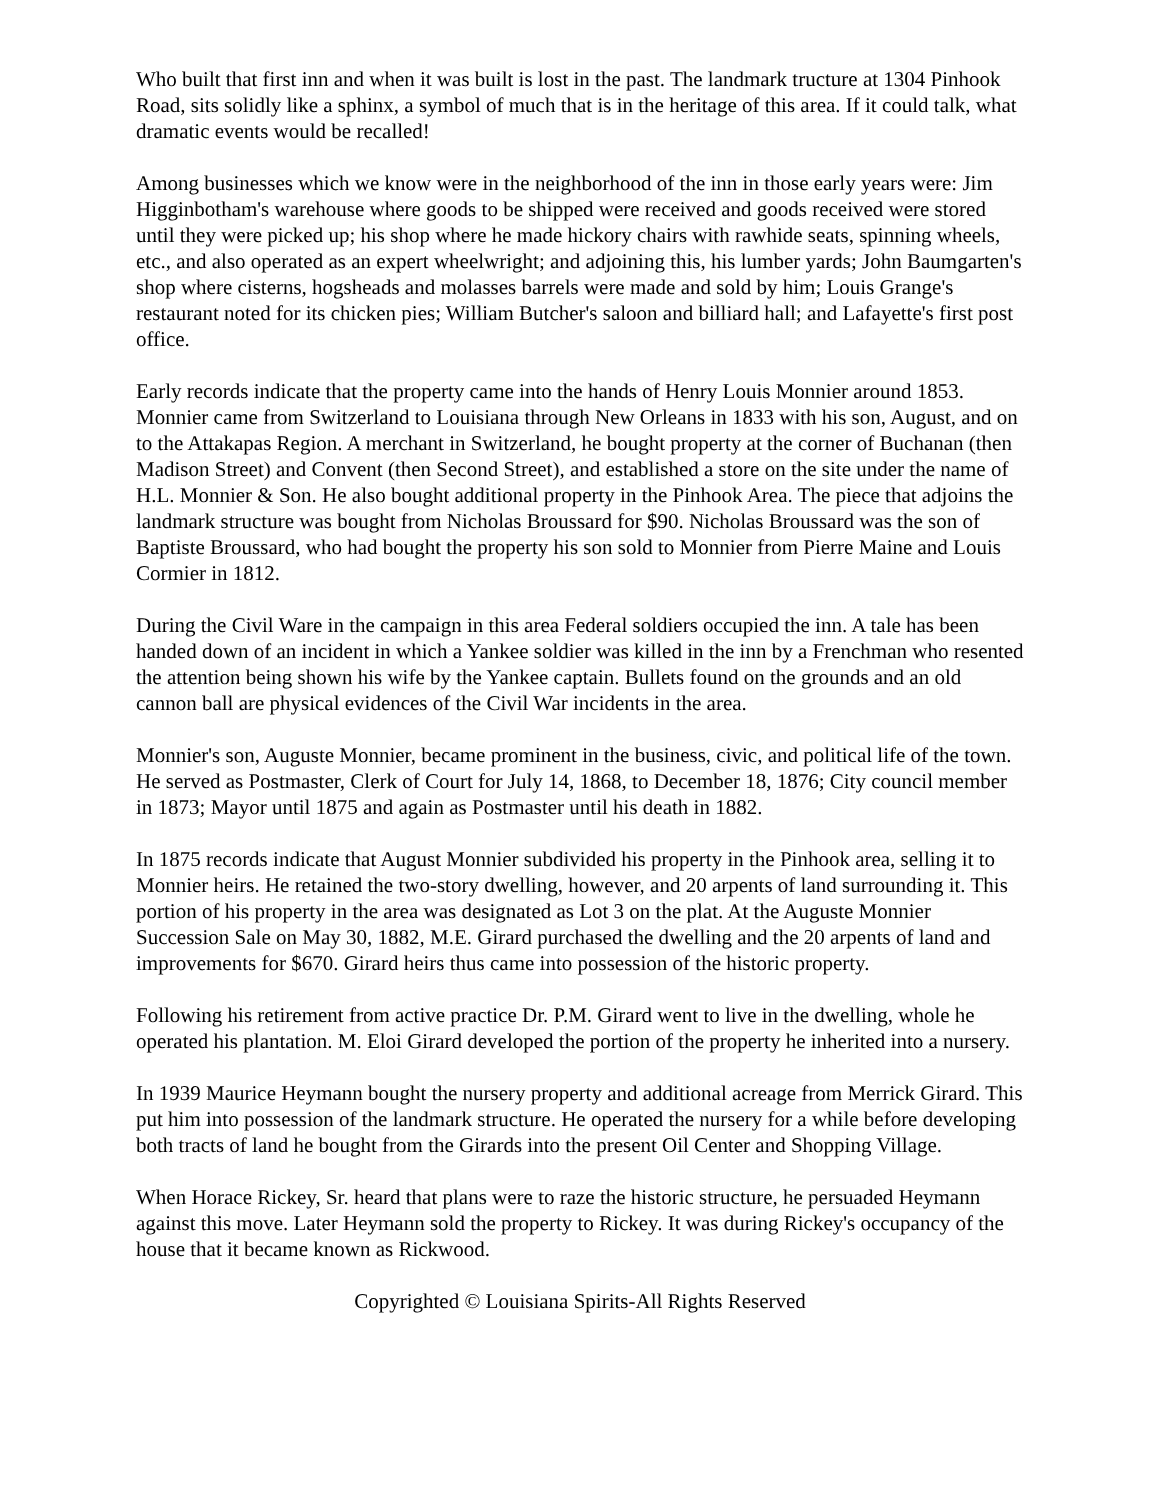Who built that first inn and when it was built is lost in the past. The landmark tructure at 1304 Pinhook Road, sits solidly like a sphinx, a symbol of much that is in the heritage of this area. If it could talk, what dramatic events would be recalled!
Among businesses which we know were in the neighborhood of the inn in those early years were: Jim Higginbotham's warehouse where goods to be shipped were received and goods received were stored until they were picked up; his shop where he made hickory chairs with rawhide seats, spinning wheels, etc., and also operated as an expert wheelwright; and adjoining this, his lumber yards; John Baumgarten's shop where cisterns, hogsheads and molasses barrels were made and sold by him; Louis Grange's restaurant noted for its chicken pies; William Butcher's saloon and billiard hall; and Lafayette's first post office.
Early records indicate that the property came into the hands of Henry Louis Monnier around 1853. Monnier came from Switzerland to Louisiana through New Orleans in 1833 with his son, August, and on to the Attakapas Region. A merchant in Switzerland, he bought property at the corner of Buchanan (then Madison Street) and Convent (then Second Street), and established a store on the site under the name of H.L. Monnier & Son. He also bought additional property in the Pinhook Area. The piece that adjoins the landmark structure was bought from Nicholas Broussard for $90. Nicholas Broussard was the son of Baptiste Broussard, who had bought the property his son sold to Monnier from Pierre Maine and Louis Cormier in 1812.
During the Civil Ware in the campaign in this area Federal soldiers occupied the inn. A tale has been handed down of an incident in which a Yankee soldier was killed in the inn by a Frenchman who resented the attention being shown his wife by the Yankee captain. Bullets found on the grounds and an old cannon ball are physical evidences of the Civil War incidents in the area.
Monnier's son, Auguste Monnier, became prominent in the business, civic, and political life of the town. He served as Postmaster, Clerk of Court for July 14, 1868, to December 18, 1876; City council member in 1873; Mayor until 1875 and again as Postmaster until his death in 1882.
In 1875 records indicate that August Monnier subdivided his property in the Pinhook area, selling it to Monnier heirs. He retained the two-story dwelling, however, and 20 arpents of land surrounding it. This portion of his property in the area was designated as Lot 3 on the plat. At the Auguste Monnier Succession Sale on May 30, 1882, M.E. Girard purchased the dwelling and the 20 arpents of land and improvements for $670. Girard heirs thus came into possession of the historic property.
Following his retirement from active practice Dr. P.M. Girard went to live in the dwelling, whole he operated his plantation. M. Eloi Girard developed the portion of the property he inherited into a nursery.
In 1939 Maurice Heymann bought the nursery property and additional acreage from Merrick Girard. This put him into possession of the landmark structure. He operated the nursery for a while before developing both tracts of land he bought from the Girards into the present Oil Center and Shopping Village.
When Horace Rickey, Sr. heard that plans were to raze the historic structure, he persuaded Heymann against this move. Later Heymann sold the property to Rickey. It was during Rickey's occupancy of the house that it became known as Rickwood.
Copyrighted © Louisiana Spirits-All Rights Reserved